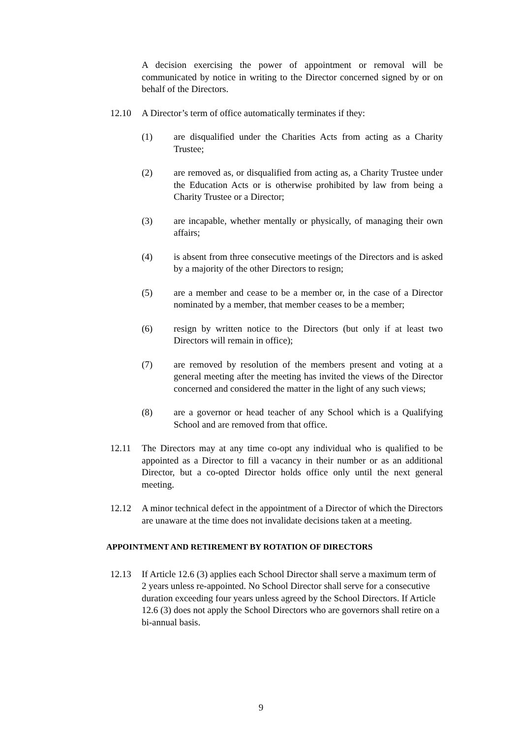A decision exercising the power of appointment or removal will be communicated by notice in writing to the Director concerned signed by or on behalf of the Directors.
12.10 A Director’s term of office automatically terminates if they:
(1) are disqualified under the Charities Acts from acting as a Charity Trustee;
(2) are removed as, or disqualified from acting as, a Charity Trustee under the Education Acts or is otherwise prohibited by law from being a Charity Trustee or a Director;
(3) are incapable, whether mentally or physically, of managing their own affairs;
(4) is absent from three consecutive meetings of the Directors and is asked by a majority of the other Directors to resign;
(5) are a member and cease to be a member or, in the case of a Director nominated by a member, that member ceases to be a member;
(6) resign by written notice to the Directors (but only if at least two Directors will remain in office);
(7) are removed by resolution of the members present and voting at a general meeting after the meeting has invited the views of the Director concerned and considered the matter in the light of any such views;
(8) are a governor or head teacher of any School which is a Qualifying School and are removed from that office.
12.11 The Directors may at any time co-opt any individual who is qualified to be appointed as a Director to fill a vacancy in their number or as an additional Director, but a co-opted Director holds office only until the next general meeting.
12.12 A minor technical defect in the appointment of a Director of which the Directors are unaware at the time does not invalidate decisions taken at a meeting.
APPOINTMENT AND RETIREMENT BY ROTATION OF DIRECTORS
12.13 If Article 12.6 (3) applies each School Director shall serve a maximum term of 2 years unless re-appointed. No School Director shall serve for a consecutive duration exceeding four years unless agreed by the School Directors. If Article 12.6 (3) does not apply the School Directors who are governors shall retire on a bi-annual basis.
9